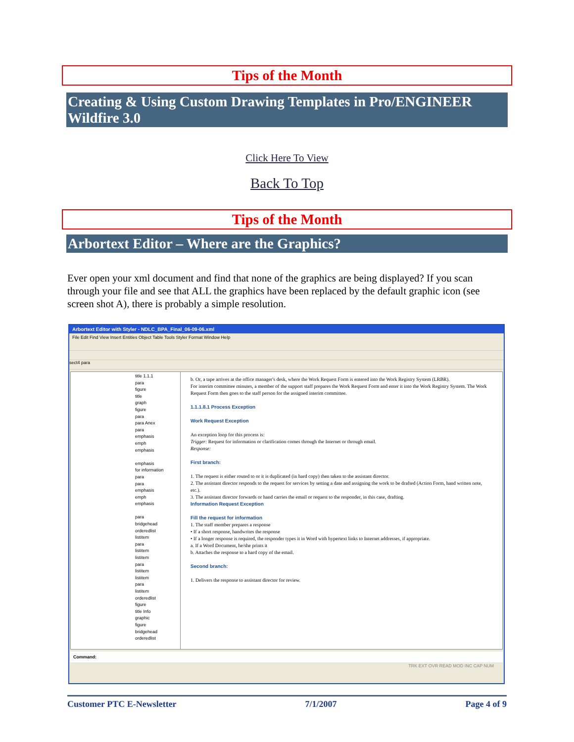Tips of the Month
Creating & Using Custom Drawing Templates in Pro/ENGINEER Wildfire 3.0
Click Here To View
Back To Top
Tips of the Month
Arbortext Editor – Where are the Graphics?
Ever open your xml document and find that none of the graphics are being displayed? If you scan through your file and see that ALL the graphics have been replaced by the default graphic icon (see screen shot A), there is probably a simple resolution.
Arbortext Editor with Styler - NDLC_BPA_Final_06-09-06.xml
File Edit Find View Insert Entities Object Table Tools Styler Format Window Help
sect4 para
title 1.1.1
para
figure
title
graph
figure
para
para Anex
para
emphasis
emph
emphasis
emphasis
for information
para
para
emphasis
emph
emphasis
para
bridgehead
orderedlist
listitem
para
listitem
listitem
para
listitem
listitem
para
listitem
orderedlist
figure
title Info
graphic
figure
bridgehead
orderedlist
b. Or, a tape arrives at the office manager's desk, where the Work Request Form is entered into the Work Registry System (LRBR).
For interim committee minutes, a member of the support staff prepares the Work Request Form and enter it into the Work Registry System. The Work Request Form then goes to the staff person for the assigned interim committee.
1.1.1.8.1 Process Exception
Work Request Exception
An exception loop for this process is:
Trigger: Request for information or clarification comes through the Internet or through email.
Response:
First branch:
1. The request is either routed to or it is duplicated (in hard copy) then taken to the assistant director.
2. The assistant director responds to the request for services by setting a date and assigning the work to be drafted (Action Form, hand written note, etc.).
3. The assistant director forwards or hand carries the email or request to the responder, in this case, drafting.
Information Request Exception
Fill the request for information
1. The staff member prepares a response
• If a short response, handwrites the response
• If a longer response is required, the responder types it in Word with hypertext links to Internet addresses, if appropriate.
a. If a Word Document, he/she prints it
b. Attaches the response to a hard copy of the email.
Second branch:
1. Delivers the response to assistant director for review.
Command:
TRK EXT OVR READ MOD INC CAP NUM
Customer PTC E-Newsletter 7/1/2007 Page 4 of 9